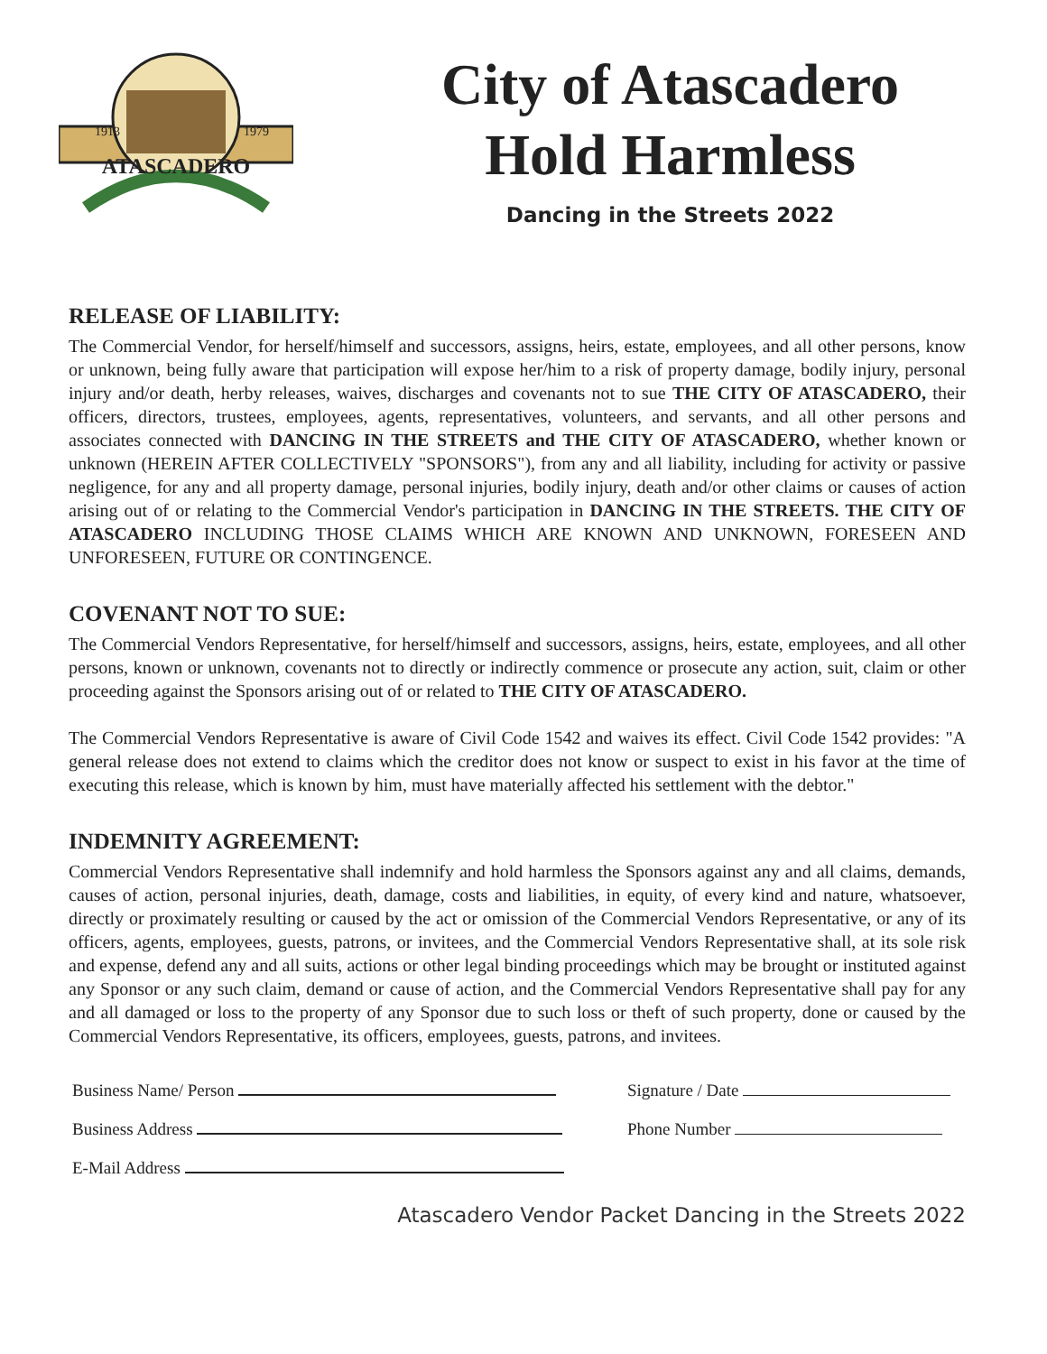ATASCADERO
1913
1979
City of Atascadero
Hold Harmless
Dancing in the Streets 2022
RELEASE OF LIABILITY:
The Commercial Vendor, for herself/himself and successors, assigns, heirs, estate, employees, and all other persons, know or unknown, being fully aware that participation will expose her/him to a risk of property damage, bodily injury, personal injury and/or death, herby releases, waives, discharges and covenants not to sue THE CITY OF ATASCADERO, their officers, directors, trustees, employees, agents, representatives, volunteers, and servants, and all other persons and associates connected with DANCING IN THE STREETS and THE CITY OF ATASCADERO, whether known or unknown (HEREIN AFTER COLLECTIVELY "SPONSORS"), from any and all liability, including for activity or passive negligence, for any and all property damage, personal injuries, bodily injury, death and/or other claims or causes of action arising out of or relating to the Commercial Vendor's participation in DANCING IN THE STREETS. THE CITY OF ATASCADERO INCLUDING THOSE CLAIMS WHICH ARE KNOWN AND UNKNOWN, FORESEEN AND UNFORESEEN, FUTURE OR CONTINGENCE.
COVENANT NOT TO SUE:
The Commercial Vendors Representative, for herself/himself and successors, assigns, heirs, estate, employees, and all other persons, known or unknown, covenants not to directly or indirectly commence or prosecute any action, suit, claim or other proceeding against the Sponsors arising out of or related to THE CITY OF ATASCADERO.
The Commercial Vendors Representative is aware of Civil Code 1542 and waives its effect. Civil Code 1542 provides: "A general release does not extend to claims which the creditor does not know or suspect to exist in his favor at the time of executing this release, which is known by him, must have materially affected his settlement with the debtor."
INDEMNITY AGREEMENT:
Commercial Vendors Representative shall indemnify and hold harmless the Sponsors against any and all claims, demands, causes of action, personal injuries, death, damage, costs and liabilities, in equity, of every kind and nature, whatsoever, directly or proximately resulting or caused by the act or omission of the Commercial Vendors Representative, or any of its officers, agents, employees, guests, patrons, or invitees, and the Commercial Vendors Representative shall, at its sole risk and expense, defend any and all suits, actions or other legal binding proceedings which may be brought or instituted against any Sponsor or any such claim, demand or cause of action, and the Commercial Vendors Representative shall pay for any and all damaged or loss to the property of any Sponsor due to such loss or theft of such property, done or caused by the Commercial Vendors Representative, its officers, employees, guests, patrons, and invitees.
Business Name/ Person
Business Address
E-Mail Address
Signature / Date
Phone Number
Atascadero Vendor Packet Dancing in the Streets 2022